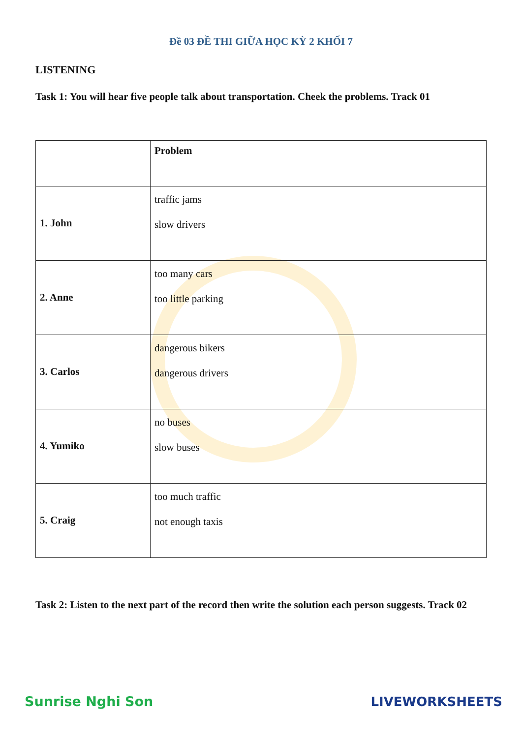Đề 03 ĐỀ THI GIỮA HỌC KỲ 2 KHỐI 7
LISTENING
Task 1: You will hear five people talk about transportation. Cheek the problems. Track 01
| | Problem |
| 1. John | traffic jams slow drivers |
| 2. Anne | too many cars too little parking |
| 3. Carlos | dangerous bikers dangerous drivers |
| 4. Yumiko | no buses slow buses |
| 5. Craig | too much traffic not enough taxis |
Task 2: Listen to the next part of the record then write the solution each person suggests. Track 02
Sunrise Nghi Son LIVEWORKSHEETS